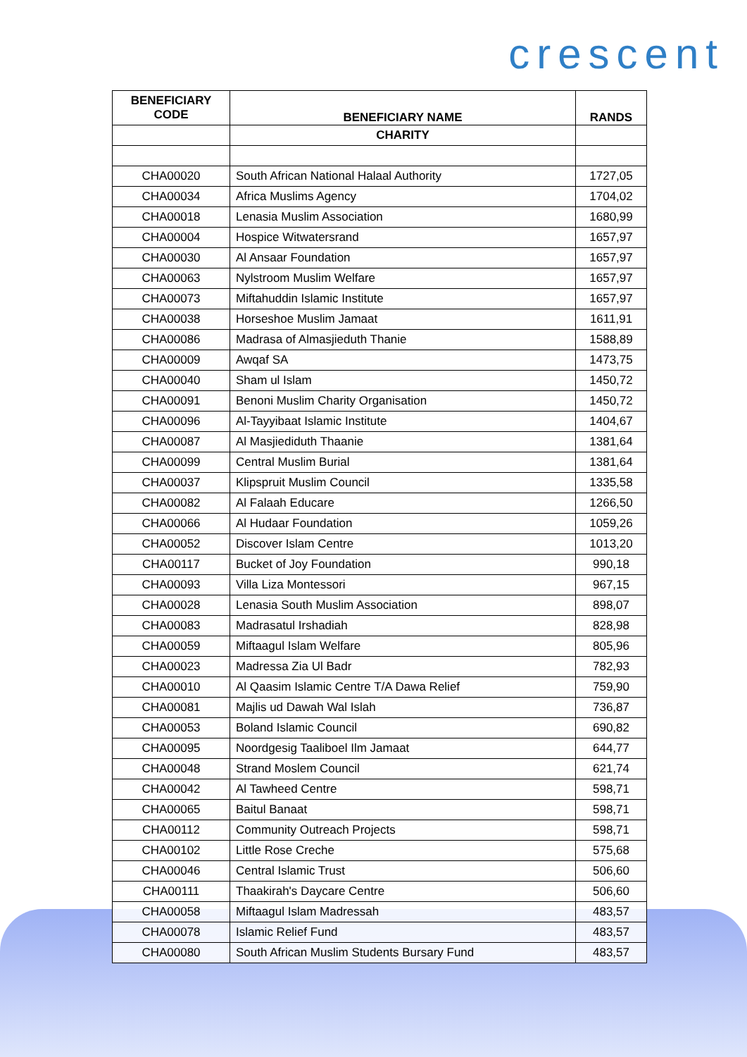crescent
| BENEFICIARY CODE | BENEFICIARY NAME | RANDS |
| --- | --- | --- |
| | CHARITY | |
| CHA00020 | South African National Halaal Authority | 1727,05 |
| CHA00034 | Africa Muslims Agency | 1704,02 |
| CHA00018 | Lenasia Muslim Association | 1680,99 |
| CHA00004 | Hospice Witwatersrand | 1657,97 |
| CHA00030 | Al Ansaar Foundation | 1657,97 |
| CHA00063 | Nylstroom Muslim Welfare | 1657,97 |
| CHA00073 | Miftahuddin Islamic Institute | 1657,97 |
| CHA00038 | Horseshoe Muslim Jamaat | 1611,91 |
| CHA00086 | Madrasa of Almasjieduth Thanie | 1588,89 |
| CHA00009 | Awqaf SA | 1473,75 |
| CHA00040 | Sham ul Islam | 1450,72 |
| CHA00091 | Benoni Muslim Charity Organisation | 1450,72 |
| CHA00096 | Al-Tayyibaat Islamic Institute | 1404,67 |
| CHA00087 | Al Masjiediduth Thaanie | 1381,64 |
| CHA00099 | Central Muslim Burial | 1381,64 |
| CHA00037 | Klipspruit Muslim Council | 1335,58 |
| CHA00082 | Al Falaah Educare | 1266,50 |
| CHA00066 | Al Hudaar Foundation | 1059,26 |
| CHA00052 | Discover Islam Centre | 1013,20 |
| CHA00117 | Bucket of Joy Foundation | 990,18 |
| CHA00093 | Villa Liza Montessori | 967,15 |
| CHA00028 | Lenasia South Muslim Association | 898,07 |
| CHA00083 | Madrasatul Irshadiah | 828,98 |
| CHA00059 | Miftaagul Islam Welfare | 805,96 |
| CHA00023 | Madressa Zia Ul Badr | 782,93 |
| CHA00010 | Al Qaasim Islamic Centre T/A Dawa Relief | 759,90 |
| CHA00081 | Majlis ud Dawah Wal Islah | 736,87 |
| CHA00053 | Boland Islamic Council | 690,82 |
| CHA00095 | Noordgesig Taaliboel Ilm Jamaat | 644,77 |
| CHA00048 | Strand Moslem Council | 621,74 |
| CHA00042 | Al Tawheed Centre | 598,71 |
| CHA00065 | Baitul Banaat | 598,71 |
| CHA00112 | Community Outreach Projects | 598,71 |
| CHA00102 | Little Rose Creche | 575,68 |
| CHA00046 | Central Islamic Trust | 506,60 |
| CHA00111 | Thaakirah's Daycare Centre | 506,60 |
| CHA00058 | Miftaagul Islam Madressah | 483,57 |
| CHA00078 | Islamic Relief Fund | 483,57 |
| CHA00080 | South African Muslim Students Bursary Fund | 483,57 |